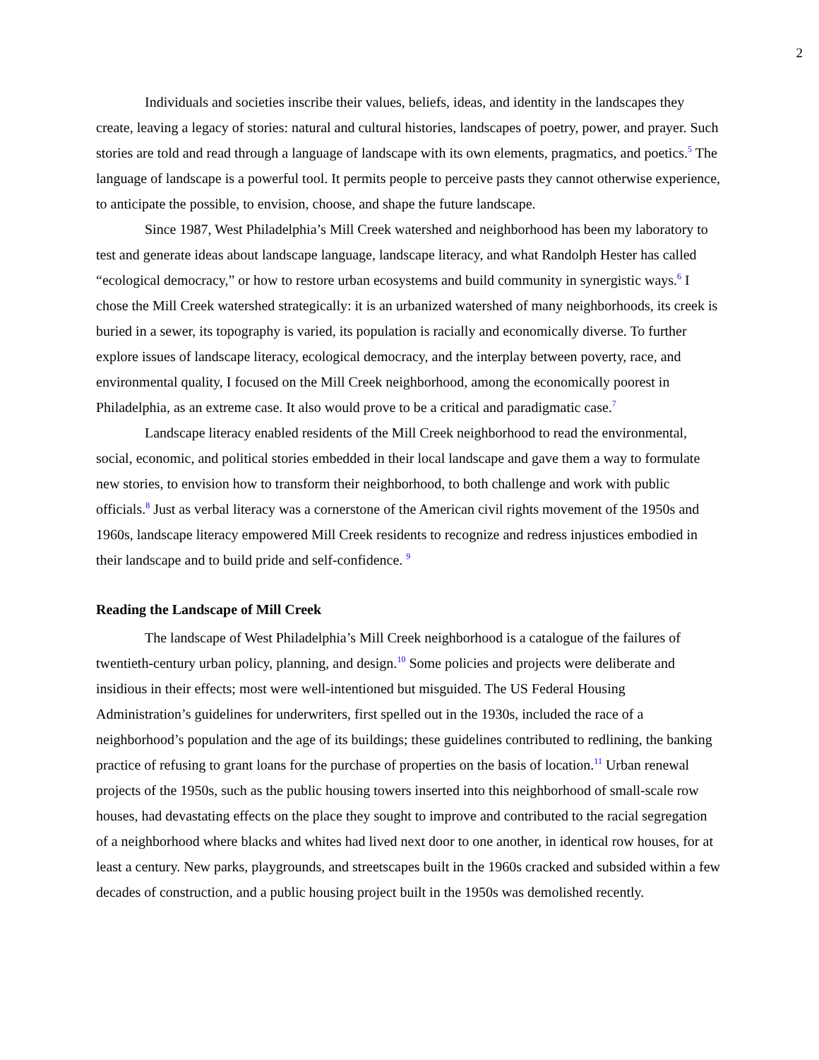2
Individuals and societies inscribe their values, beliefs, ideas, and identity in the landscapes they create, leaving a legacy of stories: natural and cultural histories, landscapes of poetry, power, and prayer. Such stories are told and read through a language of landscape with its own elements, pragmatics, and poetics.<sup>5</sup> The language of landscape is a powerful tool. It permits people to perceive pasts they cannot otherwise experience, to anticipate the possible, to envision, choose, and shape the future landscape.
Since 1987, West Philadelphia’s Mill Creek watershed and neighborhood has been my laboratory to test and generate ideas about landscape language, landscape literacy, and what Randolph Hester has called “ecological democracy,” or how to restore urban ecosystems and build community in synergistic ways.<sup>6</sup> I chose the Mill Creek watershed strategically: it is an urbanized watershed of many neighborhoods, its creek is buried in a sewer, its topography is varied, its population is racially and economically diverse. To further explore issues of landscape literacy, ecological democracy, and the interplay between poverty, race, and environmental quality, I focused on the Mill Creek neighborhood, among the economically poorest in Philadelphia, as an extreme case. It also would prove to be a critical and paradigmatic case.<sup>7</sup>
Landscape literacy enabled residents of the Mill Creek neighborhood to read the environmental, social, economic, and political stories embedded in their local landscape and gave them a way to formulate new stories, to envision how to transform their neighborhood, to both challenge and work with public officials.<sup>8</sup> Just as verbal literacy was a cornerstone of the American civil rights movement of the 1950s and 1960s, landscape literacy empowered Mill Creek residents to recognize and redress injustices embodied in their landscape and to build pride and self-confidence. <sup>9</sup>
Reading the Landscape of Mill Creek
The landscape of West Philadelphia’s Mill Creek neighborhood is a catalogue of the failures of twentieth-century urban policy, planning, and design.<sup>10</sup> Some policies and projects were deliberate and insidious in their effects; most were well-intentioned but misguided. The US Federal Housing Administration’s guidelines for underwriters, first spelled out in the 1930s, included the race of a neighborhood’s population and the age of its buildings; these guidelines contributed to redlining, the banking practice of refusing to grant loans for the purchase of properties on the basis of location.<sup>11</sup> Urban renewal projects of the 1950s, such as the public housing towers inserted into this neighborhood of small-scale row houses, had devastating effects on the place they sought to improve and contributed to the racial segregation of a neighborhood where blacks and whites had lived next door to one another, in identical row houses, for at least a century. New parks, playgrounds, and streetscapes built in the 1960s cracked and subsided within a few decades of construction, and a public housing project built in the 1950s was demolished recently.